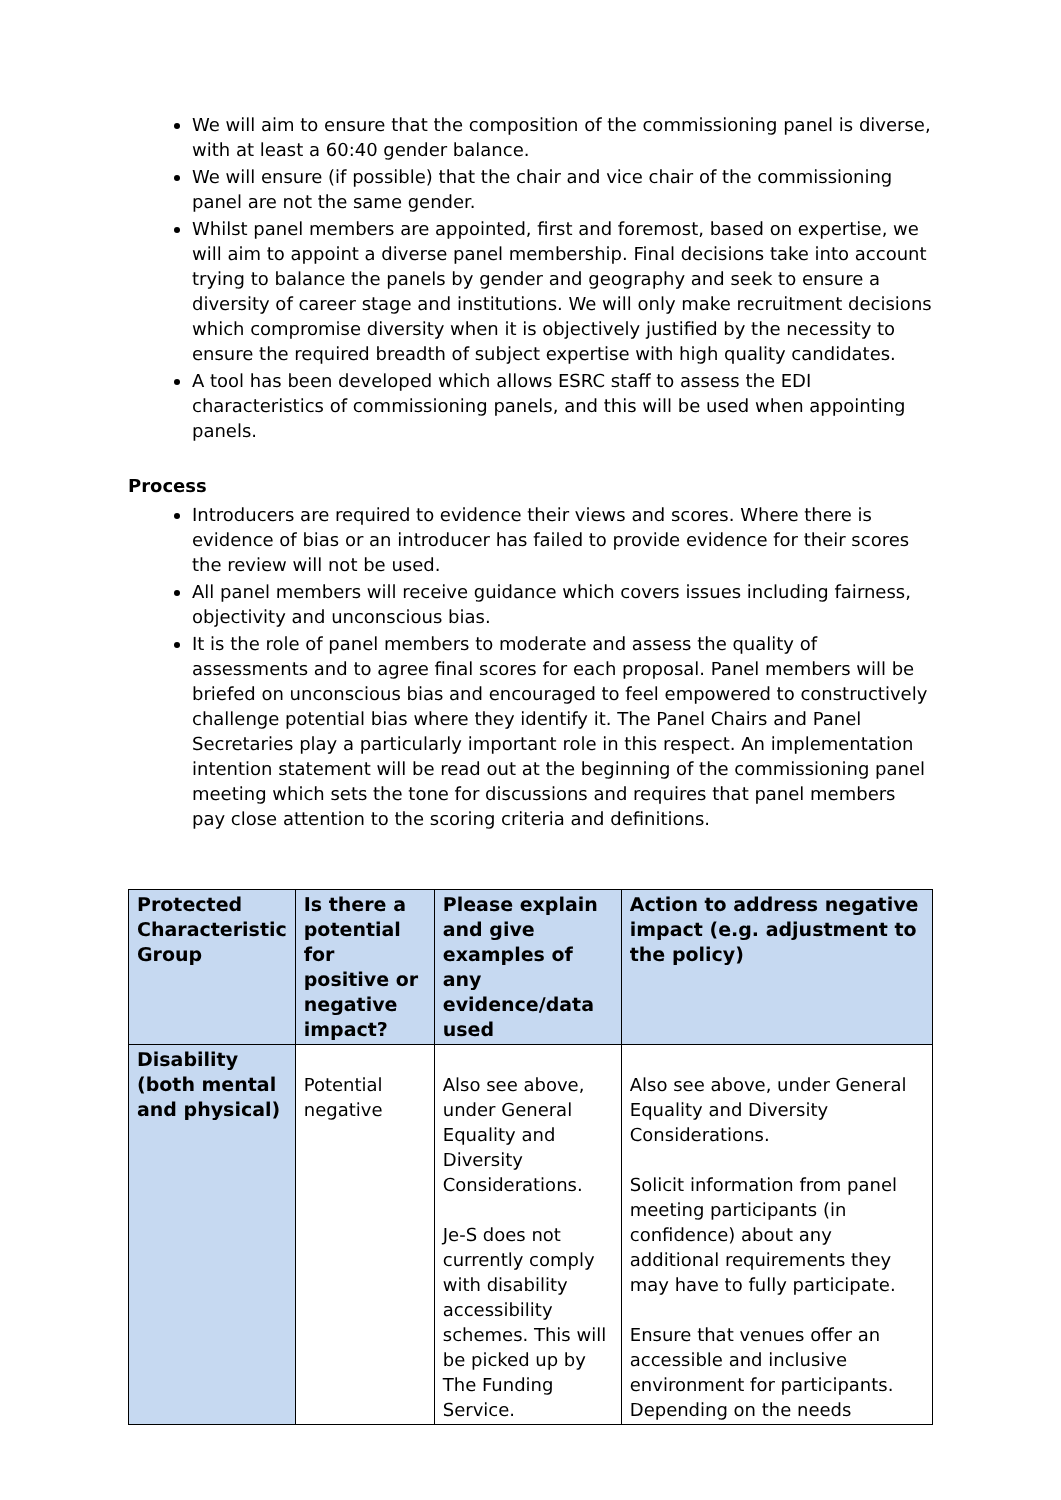We will aim to ensure that the composition of the commissioning panel is diverse, with at least a 60:40 gender balance.
We will ensure (if possible) that the chair and vice chair of the commissioning panel are not the same gender.
Whilst panel members are appointed, first and foremost, based on expertise, we will aim to appoint a diverse panel membership. Final decisions take into account trying to balance the panels by gender and geography and seek to ensure a diversity of career stage and institutions. We will only make recruitment decisions which compromise diversity when it is objectively justified by the necessity to ensure the required breadth of subject expertise with high quality candidates.
A tool has been developed which allows ESRC staff to assess the EDI characteristics of commissioning panels, and this will be used when appointing panels.
Process
Introducers are required to evidence their views and scores. Where there is evidence of bias or an introducer has failed to provide evidence for their scores the review will not be used.
All panel members will receive guidance which covers issues including fairness, objectivity and unconscious bias.
It is the role of panel members to moderate and assess the quality of assessments and to agree final scores for each proposal. Panel members will be briefed on unconscious bias and encouraged to feel empowered to constructively challenge potential bias where they identify it. The Panel Chairs and Panel Secretaries play a particularly important role in this respect. An implementation intention statement will be read out at the beginning of the commissioning panel meeting which sets the tone for discussions and requires that panel members pay close attention to the scoring criteria and definitions.
| Protected Characteristic Group | Is there a potential for positive or negative impact? | Please explain and give examples of any evidence/data used | Action to address negative impact (e.g. adjustment to the policy) |
| --- | --- | --- | --- |
| Disability (both mental and physical) | Potential negative | Also see above, under General Equality and Diversity Considerations. Je-S does not currently comply with disability accessibility schemes. This will be picked up by The Funding Service. | Also see above, under General Equality and Diversity Considerations. Solicit information from panel meeting participants (in confidence) about any additional requirements they may have to fully participate. Ensure that venues offer an accessible and inclusive environment for participants. Depending on the needs |